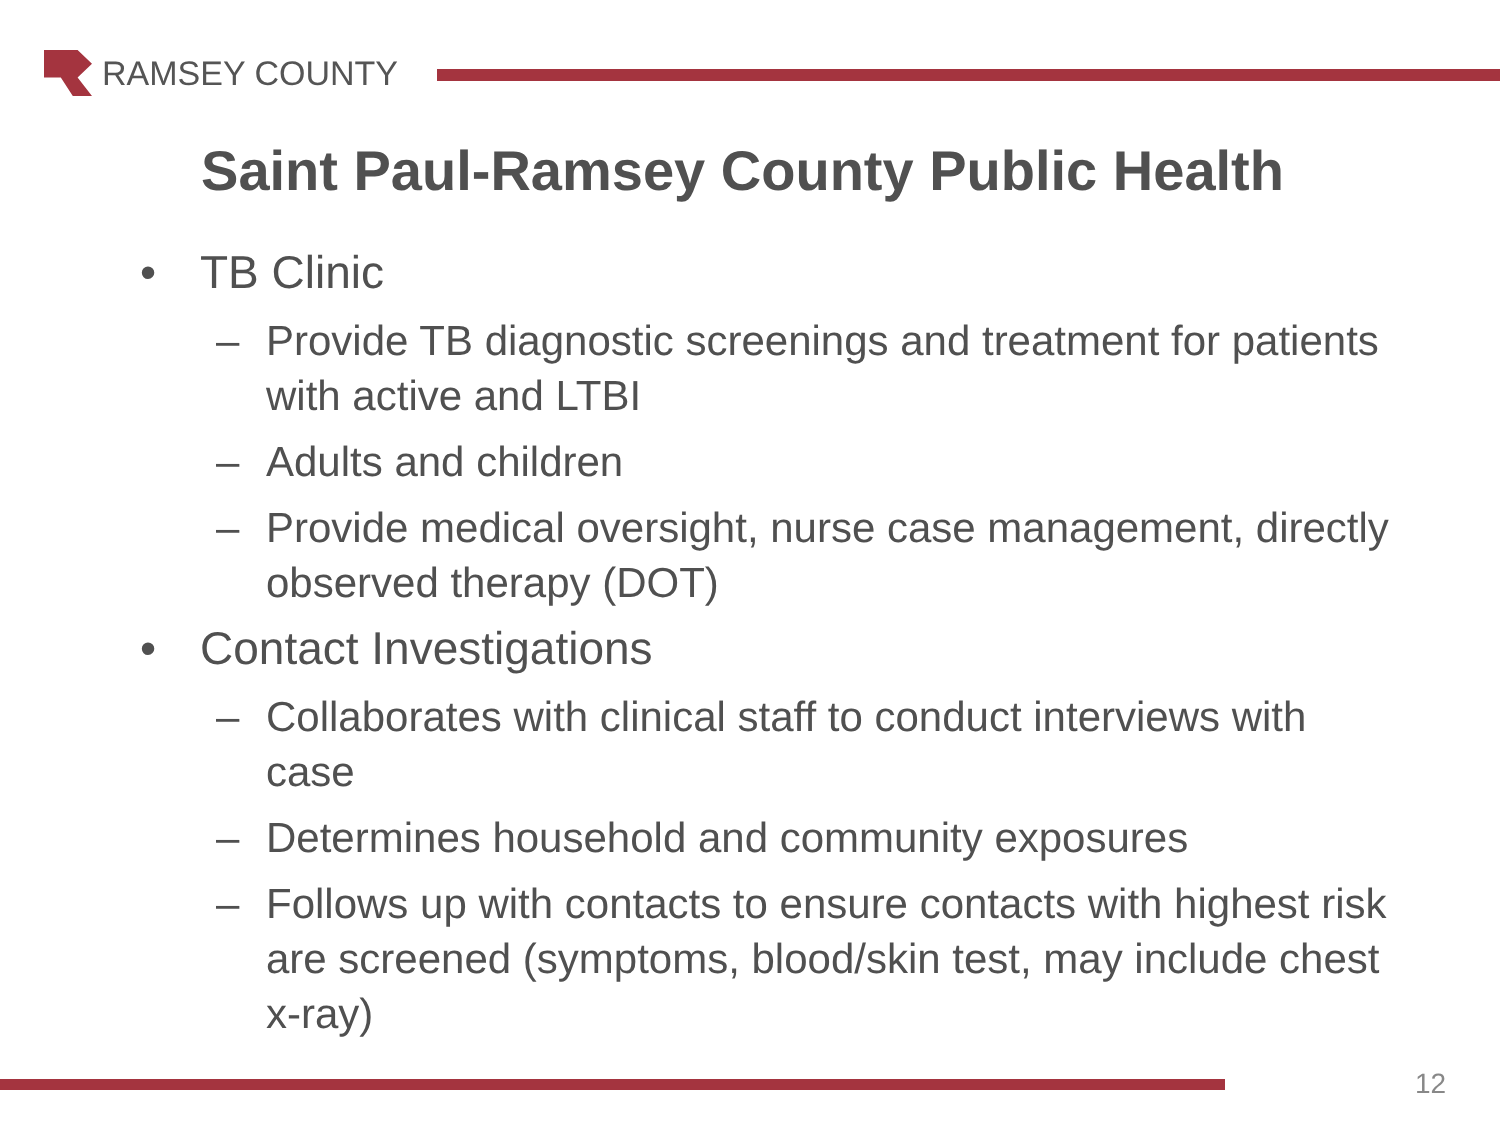RAMSEY COUNTY
Saint Paul-Ramsey County Public Health
• TB Clinic
– Provide TB diagnostic screenings and treatment for patients with active and LTBI
– Adults and children
– Provide medical oversight, nurse case management, directly observed therapy (DOT)
• Contact Investigations
– Collaborates with clinical staff to conduct interviews with case
– Determines household and community exposures
– Follows up with contacts to ensure contacts with highest risk are screened (symptoms, blood/skin test, may include chest x-ray)
12